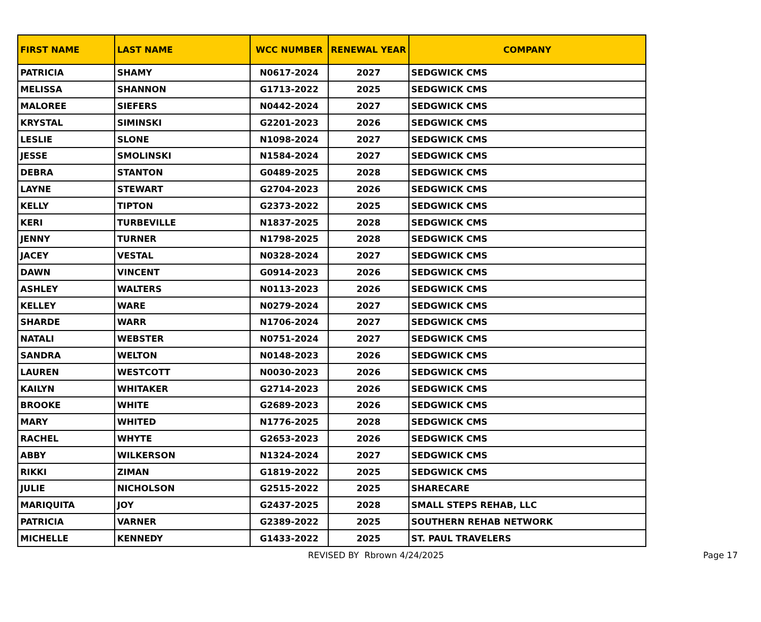| FIRST NAME | LAST NAME | WCC NUMBER | RENEWAL YEAR | COMPANY |
| --- | --- | --- | --- | --- |
| PATRICIA | SHAMY | N0617-2024 | 2027 | SEDGWICK CMS |
| MELISSA | SHANNON | G1713-2022 | 2025 | SEDGWICK CMS |
| MALOREE | SIEFERS | N0442-2024 | 2027 | SEDGWICK CMS |
| KRYSTAL | SIMINSKI | G2201-2023 | 2026 | SEDGWICK CMS |
| LESLIE | SLONE | N1098-2024 | 2027 | SEDGWICK CMS |
| JESSE | SMOLINSKI | N1584-2024 | 2027 | SEDGWICK CMS |
| DEBRA | STANTON | G0489-2025 | 2028 | SEDGWICK CMS |
| LAYNE | STEWART | G2704-2023 | 2026 | SEDGWICK CMS |
| KELLY | TIPTON | G2373-2022 | 2025 | SEDGWICK CMS |
| KERI | TURBEVILLE | N1837-2025 | 2028 | SEDGWICK CMS |
| JENNY | TURNER | N1798-2025 | 2028 | SEDGWICK CMS |
| JACEY | VESTAL | N0328-2024 | 2027 | SEDGWICK CMS |
| DAWN | VINCENT | G0914-2023 | 2026 | SEDGWICK CMS |
| ASHLEY | WALTERS | N0113-2023 | 2026 | SEDGWICK CMS |
| KELLEY | WARE | N0279-2024 | 2027 | SEDGWICK CMS |
| SHARDE | WARR | N1706-2024 | 2027 | SEDGWICK CMS |
| NATALI | WEBSTER | N0751-2024 | 2027 | SEDGWICK CMS |
| SANDRA | WELTON | N0148-2023 | 2026 | SEDGWICK CMS |
| LAUREN | WESTCOTT | N0030-2023 | 2026 | SEDGWICK CMS |
| KAILYN | WHITAKER | G2714-2023 | 2026 | SEDGWICK CMS |
| BROOKE | WHITE | G2689-2023 | 2026 | SEDGWICK CMS |
| MARY | WHITED | N1776-2025 | 2028 | SEDGWICK CMS |
| RACHEL | WHYTE | G2653-2023 | 2026 | SEDGWICK CMS |
| ABBY | WILKERSON | N1324-2024 | 2027 | SEDGWICK CMS |
| RIKKI | ZIMAN | G1819-2022 | 2025 | SEDGWICK CMS |
| JULIE | NICHOLSON | G2515-2022 | 2025 | SHARECARE |
| MARIQUITA | JOY | G2437-2025 | 2028 | SMALL STEPS REHAB, LLC |
| PATRICIA | VARNER | G2389-2022 | 2025 | SOUTHERN REHAB NETWORK |
| MICHELLE | KENNEDY | G1433-2022 | 2025 | ST. PAUL TRAVELERS |
REVISED BY Rbrown 4/24/2025 Page 17